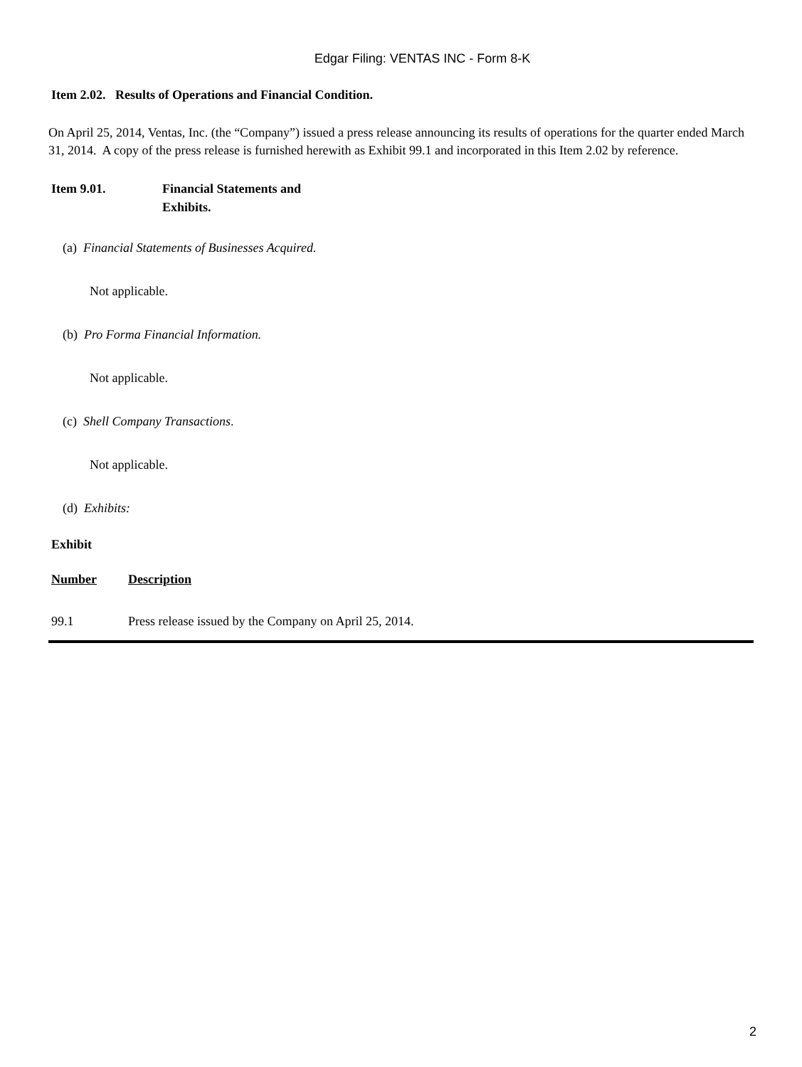Edgar Filing: VENTAS INC - Form 8-K
Item 2.02. Results of Operations and Financial Condition.
On April 25, 2014, Ventas, Inc. (the “Company”) issued a press release announcing its results of operations for the quarter ended March 31, 2014. A copy of the press release is furnished herewith as Exhibit 99.1 and incorporated in this Item 2.02 by reference.
| Item 9.01. | Financial Statements and Exhibits. |
(a) Financial Statements of Businesses Acquired.
Not applicable.
(b) Pro Forma Financial Information.
Not applicable.
(c) Shell Company Transactions.
Not applicable.
(d) Exhibits:
| Exhibit | |
| Number | Description |
| 99.1 | Press release issued by the Company on April 25, 2014. |
2